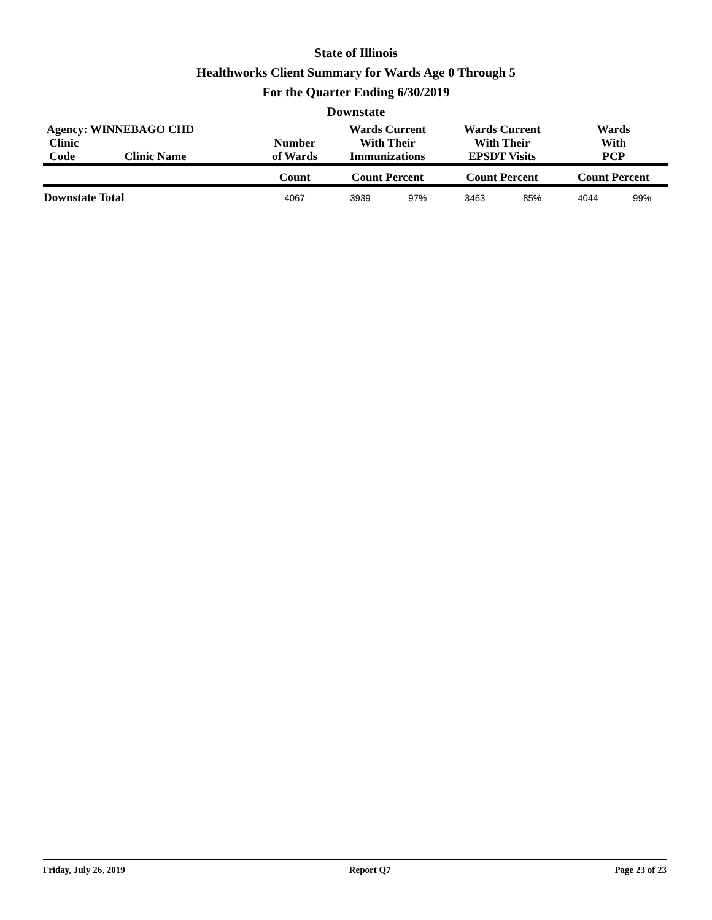State of Illinois
Healthworks Client Summary for Wards Age 0 Through 5
For the Quarter Ending 6/30/2019
Downstate
| Agency: WINNEBAGO CHD | | | Wards Current With Their Immunizations | | Wards Current With Their EPSDT Visits | | Wards With PCP | |
| --- | --- | --- | --- | --- | --- | --- | --- | --- |
| Clinic Code | Clinic Name | Number of Wards | | | | | | |
| | | Count | Count Percent | | Count Percent | | Count Percent | |
| Downstate Total | | 4067 | 3939 | 97% | 3463 | 85% | 4044 | 99% |
Friday, July 26, 2019 Report Q7 Page 23 of 23